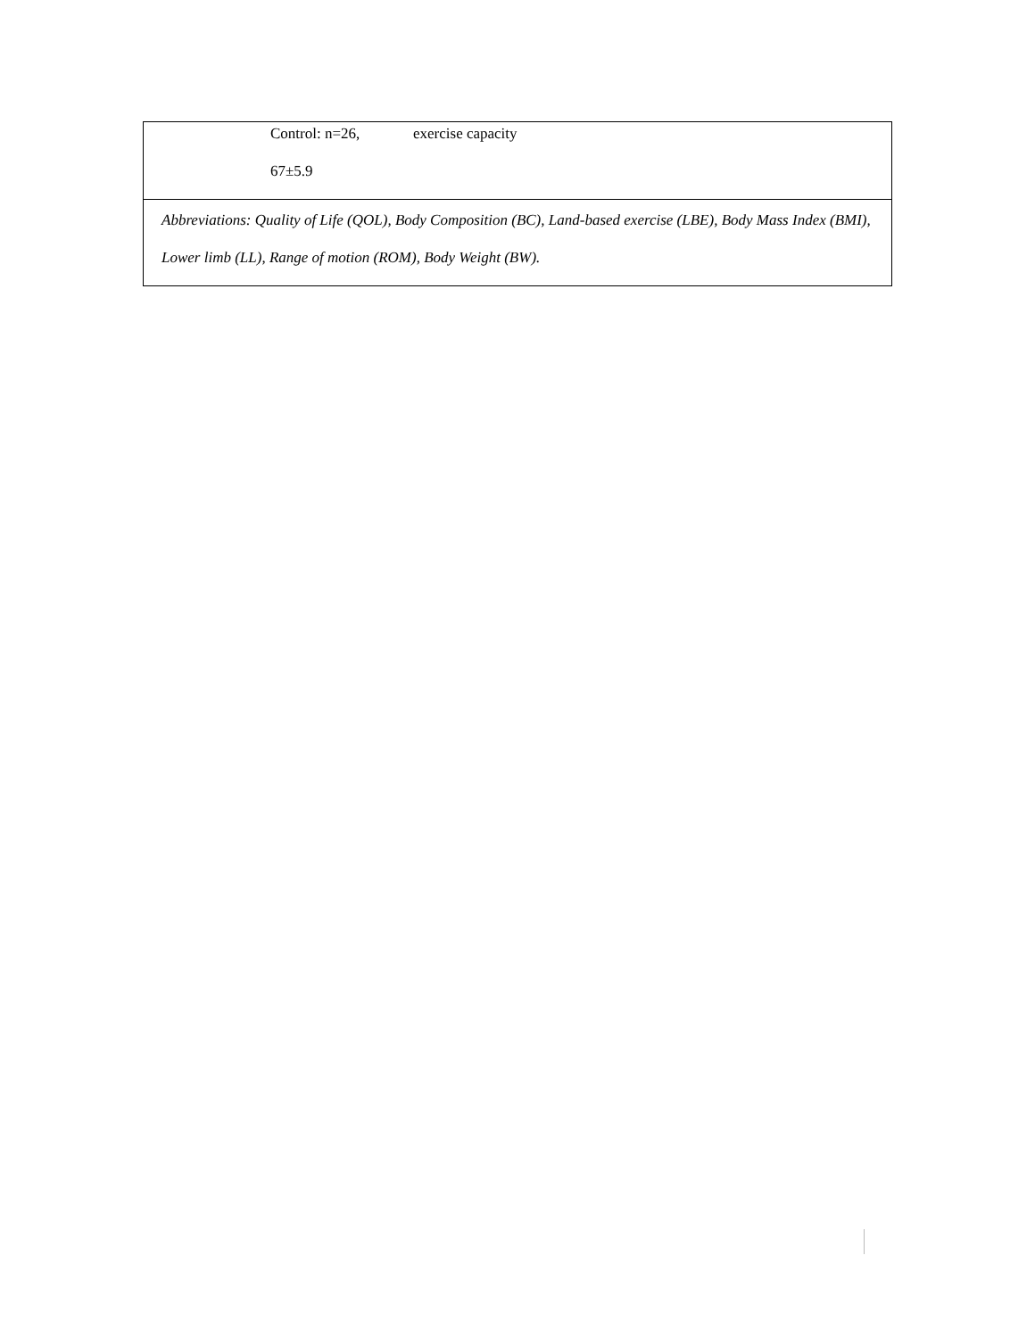| Control: n=26, exercise capacity 67±5.9 |
| Abbreviations: Quality of Life (QOL), Body Composition (BC), Land-based exercise (LBE), Body Mass Index (BMI), Lower limb (LL), Range of motion (ROM), Body Weight (BW). |